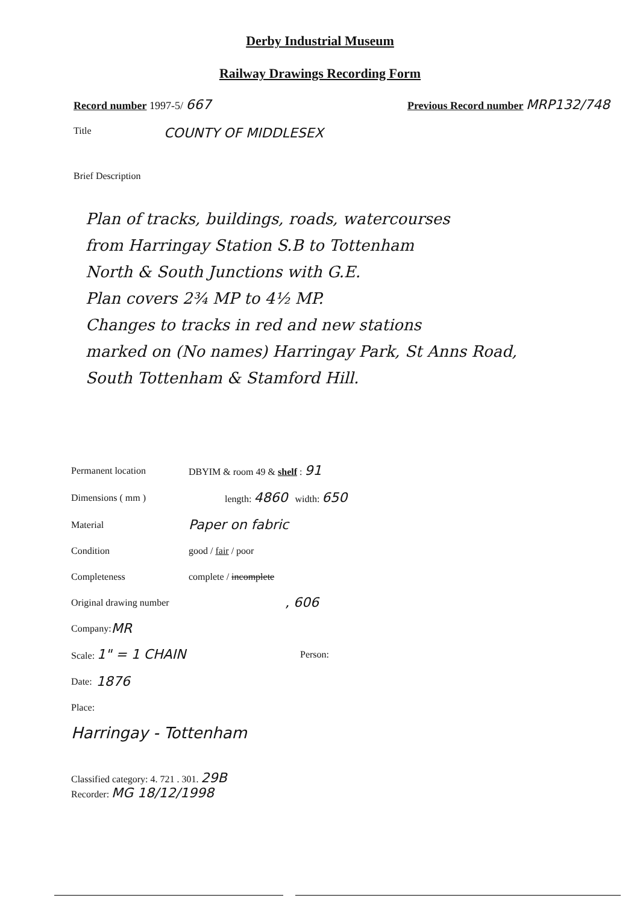Derby Industrial Museum
Railway Drawings Recording Form
Record number 1997-5/ 667
Previous Record number MRP132/748
Title COUNTY OF MIDDLESEX
Brief Description
Plan of tracks, buildings, roads, watercourses
from Harringay Station S.B to Tottenham
North & South Junctions with G.E.
Plan covers 2¾ MP to 4½ MP.
Changes to tracks in red and new stations
marked on (No names) Harringay Park, St Anns Road,
South Tottenham & Stamford Hill.
Permanent location DBYIM & room 49 & shelf : 91
Dimensions ( mm ) length: 4860 width: 650
Material Paper on fabric
Condition good / fair / poor
Completeness complete / incomplete
Original drawing number, 606
Company: MR
Scale: 1" = 1 CHAIN Person:
Date: 1876
Place:
Harringay - Tottenham
Classified category: 4. 721 . 301. 29B
Recorder: MG 18/12/1998